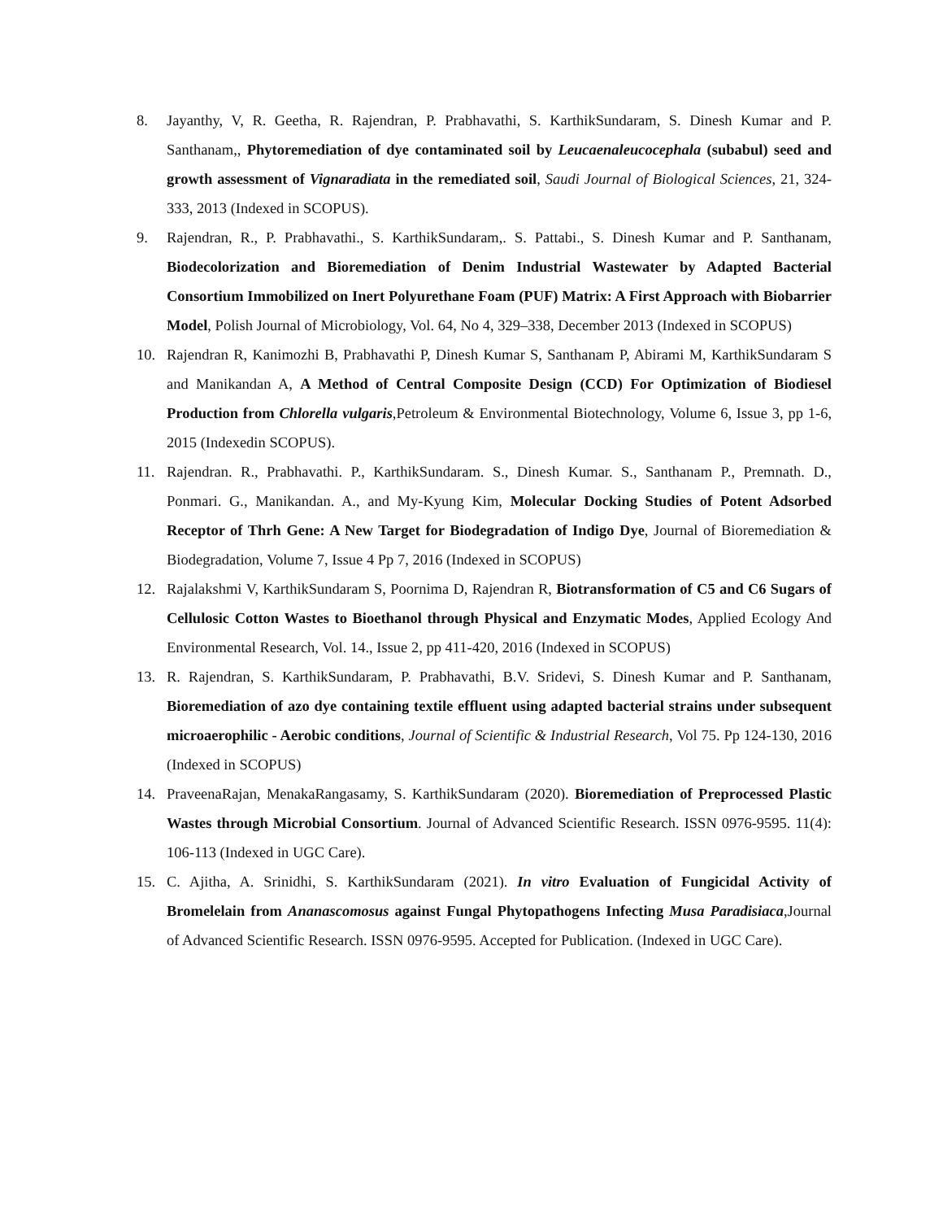8. Jayanthy, V, R. Geetha, R. Rajendran, P. Prabhavathi, S. KarthikSundaram, S. Dinesh Kumar and P. Santhanam,, Phytoremediation of dye contaminated soil by Leucaenaleucocephala (subabul) seed and growth assessment of Vignaradiata in the remediated soil, Saudi Journal of Biological Sciences, 21, 324-333, 2013 (Indexed in SCOPUS).
9. Rajendran, R., P. Prabhavathi., S. KarthikSundaram,. S. Pattabi., S. Dinesh Kumar and P. Santhanam, Biodecolorization and Bioremediation of Denim Industrial Wastewater by Adapted Bacterial Consortium Immobilized on Inert Polyurethane Foam (PUF) Matrix: A First Approach with Biobarrier Model, Polish Journal of Microbiology, Vol. 64, No 4, 329–338, December 2013 (Indexed in SCOPUS)
10. Rajendran R, Kanimozhi B, Prabhavathi P, Dinesh Kumar S, Santhanam P, Abirami M, KarthikSundaram S and Manikandan A, A Method of Central Composite Design (CCD) For Optimization of Biodiesel Production from Chlorella vulgaris,Petroleum & Environmental Biotechnology, Volume 6, Issue 3, pp 1-6, 2015 (Indexedin SCOPUS).
11. Rajendran. R., Prabhavathi. P., KarthikSundaram. S., Dinesh Kumar. S., Santhanam P., Premnath. D., Ponmari. G., Manikandan. A., and My-Kyung Kim, Molecular Docking Studies of Potent Adsorbed Receptor of Thrh Gene: A New Target for Biodegradation of Indigo Dye, Journal of Bioremediation & Biodegradation, Volume 7, Issue 4 Pp 7, 2016 (Indexed in SCOPUS)
12. Rajalakshmi V, KarthikSundaram S, Poornima D, Rajendran R, Biotransformation of C5 and C6 Sugars of Cellulosic Cotton Wastes to Bioethanol through Physical and Enzymatic Modes, Applied Ecology And Environmental Research, Vol. 14., Issue 2, pp 411-420, 2016 (Indexed in SCOPUS)
13. R. Rajendran, S. KarthikSundaram, P. Prabhavathi, B.V. Sridevi, S. Dinesh Kumar and P. Santhanam, Bioremediation of azo dye containing textile effluent using adapted bacterial strains under subsequent microaerophilic - Aerobic conditions, Journal of Scientific & Industrial Research, Vol 75. Pp 124-130, 2016 (Indexed in SCOPUS)
14. PraveenaRajan, MenakaRangasamy, S. KarthikSundaram (2020). Bioremediation of Preprocessed Plastic Wastes through Microbial Consortium. Journal of Advanced Scientific Research. ISSN 0976-9595. 11(4): 106-113 (Indexed in UGC Care).
15. C. Ajitha, A. Srinidhi, S. KarthikSundaram (2021). In vitro Evaluation of Fungicidal Activity of Bromelelain from Ananascomosus against Fungal Phytopathogens Infecting Musa Paradisiaca,Journal of Advanced Scientific Research. ISSN 0976-9595. Accepted for Publication. (Indexed in UGC Care).